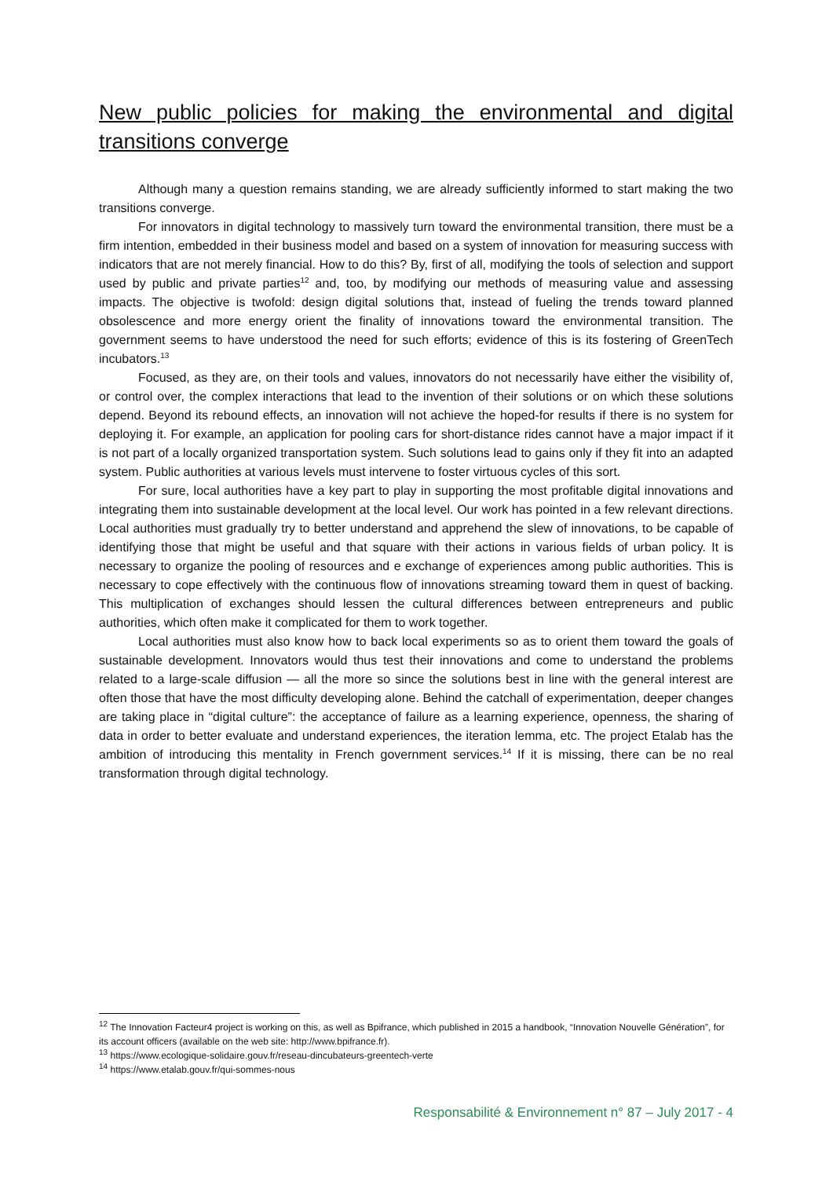New public policies for making the environmental and digital transitions converge
Although many a question remains standing, we are already sufficiently informed to start making the two transitions converge.
For innovators in digital technology to massively turn toward the environmental transition, there must be a firm intention, embedded in their business model and based on a system of innovation for measuring success with indicators that are not merely financial. How to do this? By, first of all, modifying the tools of selection and support used by public and private parties<sup>12</sup> and, too, by modifying our methods of measuring value and assessing impacts. The objective is twofold: design digital solutions that, instead of fueling the trends toward planned obsolescence and more energy orient the finality of innovations toward the environmental transition. The government seems to have understood the need for such efforts; evidence of this is its fostering of GreenTech incubators.<sup>13</sup>
Focused, as they are, on their tools and values, innovators do not necessarily have either the visibility of, or control over, the complex interactions that lead to the invention of their solutions or on which these solutions depend. Beyond its rebound effects, an innovation will not achieve the hoped-for results if there is no system for deploying it. For example, an application for pooling cars for short-distance rides cannot have a major impact if it is not part of a locally organized transportation system. Such solutions lead to gains only if they fit into an adapted system. Public authorities at various levels must intervene to foster virtuous cycles of this sort.
For sure, local authorities have a key part to play in supporting the most profitable digital innovations and integrating them into sustainable development at the local level. Our work has pointed in a few relevant directions. Local authorities must gradually try to better understand and apprehend the slew of innovations, to be capable of identifying those that might be useful and that square with their actions in various fields of urban policy. It is necessary to organize the pooling of resources and e exchange of experiences among public authorities. This is necessary to cope effectively with the continuous flow of innovations streaming toward them in quest of backing. This multiplication of exchanges should lessen the cultural differences between entrepreneurs and public authorities, which often make it complicated for them to work together.
Local authorities must also know how to back local experiments so as to orient them toward the goals of sustainable development. Innovators would thus test their innovations and come to understand the problems related to a large-scale diffusion — all the more so since the solutions best in line with the general interest are often those that have the most difficulty developing alone. Behind the catchall of experimentation, deeper changes are taking place in “digital culture”: the acceptance of failure as a learning experience, openness, the sharing of data in order to better evaluate and understand experiences, the iteration lemma, etc. The project Etalab has the ambition of introducing this mentality in French government services.<sup>14</sup> If it is missing, there can be no real transformation through digital technology.
<sup>12</sup> The Innovation Facteur4 project is working on this, as well as Bpifrance, which published in 2015 a handbook, “Innovation Nouvelle Génération”, for its account officers (available on the web site: http://www.bpifrance.fr).
<sup>13</sup> https://www.ecologique-solidaire.gouv.fr/reseau-dincubateurs-greentech-verte
<sup>14</sup> https://www.etalab.gouv.fr/qui-sommes-nous
Responsabilité & Environnement n° 87 – July 2017 - 4